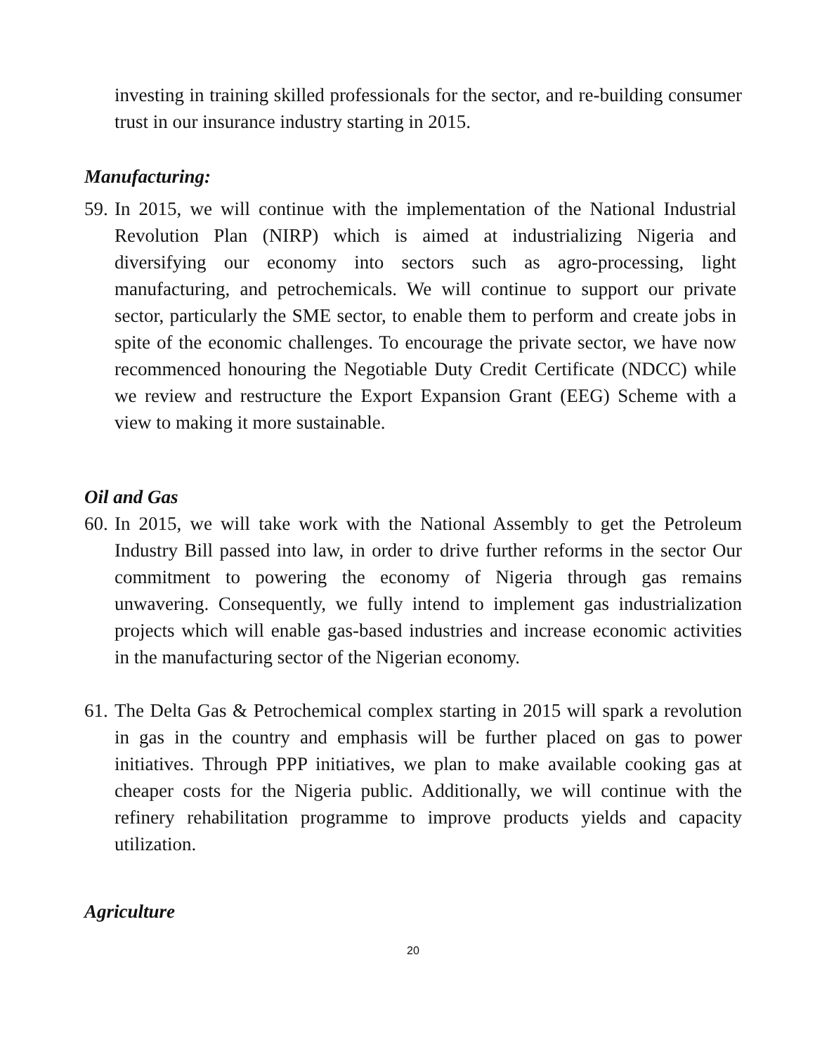investing in training skilled professionals for the sector, and re-building consumer trust in our insurance industry starting in 2015.
Manufacturing:
59.
In 2015, we will continue with the implementation of the National Industrial Revolution Plan (NIRP) which is aimed at industrializing Nigeria and diversifying our economy into sectors such as agro-processing, light manufacturing, and petrochemicals. We will continue to support our private sector, particularly the SME sector, to enable them to perform and create jobs in spite of the economic challenges. To encourage the private sector, we have now recommenced honouring the Negotiable Duty Credit Certificate (NDCC) while we review and restructure the Export Expansion Grant (EEG) Scheme with a view to making it more sustainable.
Oil and Gas
60.
In 2015, we will take work with the National Assembly to get the Petroleum Industry Bill passed into law, in order to drive further reforms in the sector Our commitment to powering the economy of Nigeria through gas remains unwavering. Consequently, we fully intend to implement gas industrialization projects which will enable gas-based industries and increase economic activities in the manufacturing sector of the Nigerian economy.
61.
The Delta Gas & Petrochemical complex starting in 2015 will spark a revolution in gas in the country and emphasis will be further placed on gas to power initiatives. Through PPP initiatives, we plan to make available cooking gas at cheaper costs for the Nigeria public. Additionally, we will continue with the refinery rehabilitation programme to improve products yields and capacity utilization.
Agriculture
20